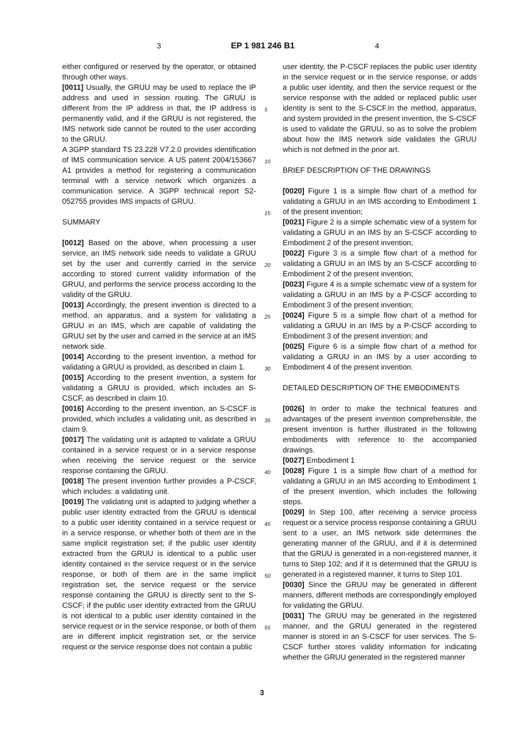3 EP 1 981 246 B1 4
either configured or reserved by the operator, or obtained through other ways.
[0011] Usually, the GRUU may be used to replace the IP address and used in session routing. The GRUU is different from the IP address in that, the IP address is permanently valid, and if the GRUU is not registered, the IMS network side cannot be routed to the user according to the GRUU.
A 3GPP standard TS 23.228 V7.2.0 provides identification of IMS communication service. A US patent 2004/153667 A1 provides a method for registering a communication terminal with a service network which organizes a communication service. A 3GPP technical report S2-052755 provides IMS impacts of GRUU.
SUMMARY
[0012] Based on the above, when processing a user service, an IMS network side needs to validate a GRUU set by the user and currently carried in the service according to stored current validity information of the GRUU, and performs the service process according to the validity of the GRUU.
[0013] Accordingly, the present invention is directed to a method, an apparatus, and a system for validating a GRUU in an IMS, which are capable of validating the GRUU set by the user and carried in the service at an IMS network side.
[0014] According to the present invention, a method for validating a GRUU is provided, as described in claim 1.
[0015] According to the present invention, a system for validating a GRUU is provided, which includes an S-CSCF, as described in claim 10.
[0016] According to the present invention, an S-CSCF is provided, which includes a validating unit, as described in claim 9.
[0017] The validating unit is adapted to validate a GRUU contained in a service request or in a service response when receiving the service request or the service response containing the GRUU.
[0018] The present invention further provides a P-CSCF, which includes: a validating unit.
[0019] The validating unit is adapted to judging whether a public user identity extracted from the GRUU is identical to a public user identity contained in a service request or in a service response, or whether both of them are in the same implicit registration set; if the public user identity extracted from the GRUU is identical to a public user identity contained in the service request or in the service response, or both of them are in the same implicit registration set, the service request or the service response containing the GRUU is directly sent to the S-CSCF; if the public user identity extracted from the GRUU is not identical to a public user identity contained in the service request or in the service response, or both of them are in different implicit registration set, or the service request or the service response does not contain a public
user identity, the P-CSCF replaces the public user identity in the service request or in the service response, or adds a public user identity, and then the service request or the service response with the added or replaced public user identity is sent to the S-CSCF.In the method, apparatus, and system provided in the present invention, the S-CSCF is used to validate the GRUU, so as to solve the problem about how the IMS network side validates the GRUU which is not defmed in the prior art.
BRIEF DESCRIPTION OF THE DRAWINGS
[0020] Figure 1 is a simple flow chart of a method for validating a GRUU in an IMS according to Embodiment 1 of the present invention;
[0021] Figure 2 is a simple schematic view of a system for validating a GRUU in an IMS by an S-CSCF according to Embodiment 2 of the present invention;
[0022] Figure 3 is a simple flow chart of a method for validating a GRUU in an IMS by an S-CSCF according to Embodiment 2 of the present invention;
[0023] Figure 4 is a simple schematic view of a system for validating a GRUU in an IMS by a P-CSCF according to Embodiment 3 of the present invention;
[0024] Figure 5 is a simple flow chart of a method for validating a GRUU in an IMS by a P-CSCF according to Embodiment 3 of the present invention; and
[0025] Figure 6 is a simple flow chart of a method for validating a GRUU in an IMS by a user according to Embodiment 4 of the present invention.
DETAILED DESCRIPTION OF THE EMBODIMENTS
[0026] In order to make the technical features and advantages of the present invention comprehensible, the present invention is further illustrated in the following embodiments with reference to the accompanied drawings.
[0027] Embodiment 1
[0028] Figure 1 is a simple flow chart of a method for validating a GRUU in an IMS according to Embodiment 1 of the present invention, which includes the following steps.
[0029] In Step 100, after receiving a service process request or a service process response containing a GRUU sent to a user, an IMS network side determines the generating manner of the GRUU, and if it is determined that the GRUU is generated in a non-registered manner, it turns to Step 102; and if it is determined that the GRUU is generated in a registered manner, it turns to Step 101.
[0030] Since the GRUU may be generated in different manners, different methods are correspondingly employed for validating the GRUU.
[0031] The GRUU may be generated in the registered manner, and the GRUU generated in the registered manner is stored in an S-CSCF for user services. The S-CSCF further stores validity information for indicating whether the GRUU generated in the registered manner
5
10
15
20
25
30
35
40
45
50
55
3